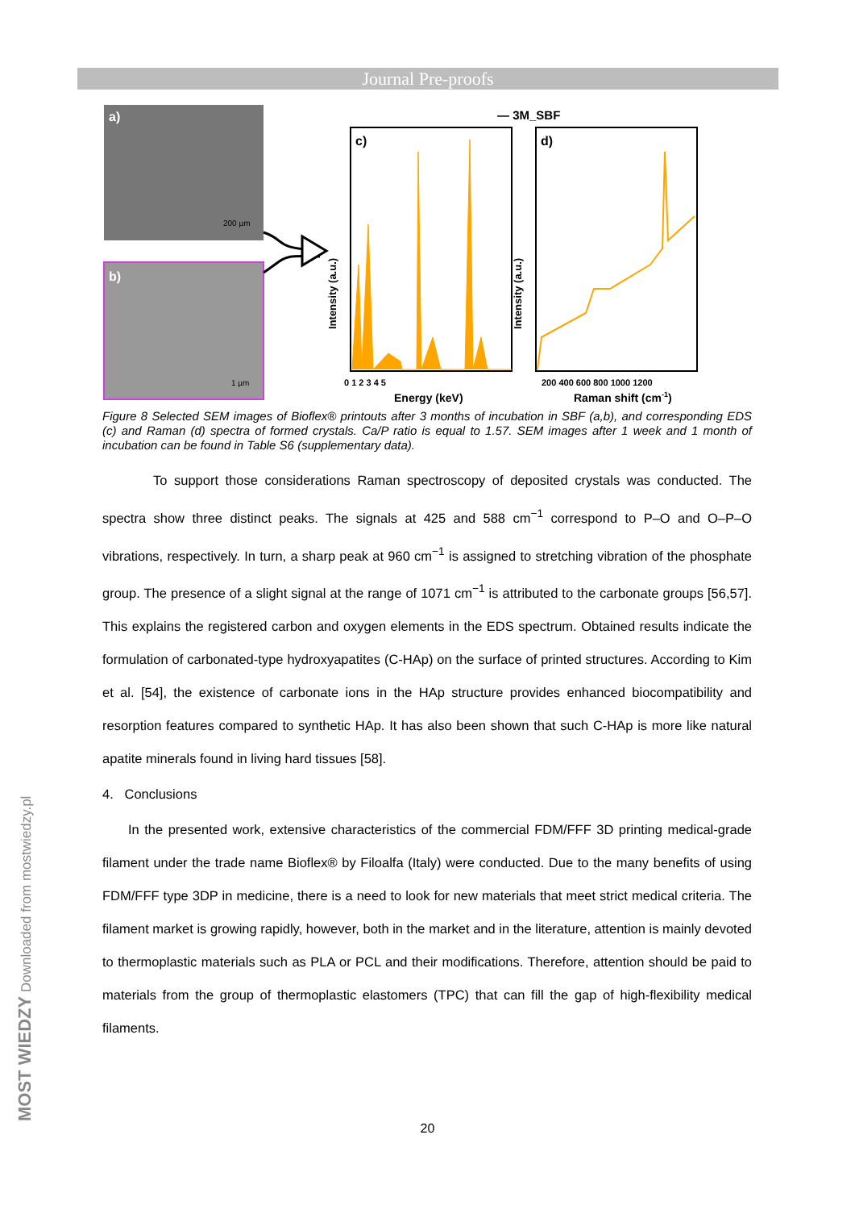Journal Pre-proofs
a)
200 µm
b)
1 µm
— 3M_SBF
c)
Intensity (a.u.)
0 1 2 3 4 5
Energy (keV)
d)
Intensity (a.u.)
200 400 600 800 1000 1200
Raman shift (cm-1)
Figure 8 Selected SEM images of Bioflex® printouts after 3 months of incubation in SBF (a,b), and corresponding EDS (c) and Raman (d) spectra of formed crystals. Ca/P ratio is equal to 1.57. SEM images after 1 week and 1 month of incubation can be found in Table S6 (supplementary data).
To support those considerations Raman spectroscopy of deposited crystals was conducted. The spectra show three distinct peaks. The signals at 425 and 588 cm<sup>−1</sup> correspond to P–O and O–P–O vibrations, respectively. In turn, a sharp peak at 960 cm<sup>−1</sup> is assigned to stretching vibration of the phosphate group. The presence of a slight signal at the range of 1071 cm<sup>−1</sup> is attributed to the carbonate groups [56,57]. This explains the registered carbon and oxygen elements in the EDS spectrum. Obtained results indicate the formulation of carbonated-type hydroxyapatites (C-HAp) on the surface of printed structures. According to Kim et al. [54], the existence of carbonate ions in the HAp structure provides enhanced biocompatibility and resorption features compared to synthetic HAp. It has also been shown that such C-HAp is more like natural apatite minerals found in living hard tissues [58].
4. Conclusions
In the presented work, extensive characteristics of the commercial FDM/FFF 3D printing medical-grade filament under the trade name Bioflex® by Filoalfa (Italy) were conducted. Due to the many benefits of using FDM/FFF type 3DP in medicine, there is a need to look for new materials that meet strict medical criteria. The filament market is growing rapidly, however, both in the market and in the literature, attention is mainly devoted to thermoplastic materials such as PLA or PCL and their modifications. Therefore, attention should be paid to materials from the group of thermoplastic elastomers (TPC) that can fill the gap of high-flexibility medical filaments.
20 MOST WIEDZY Downloaded from mostwiedzy.pl